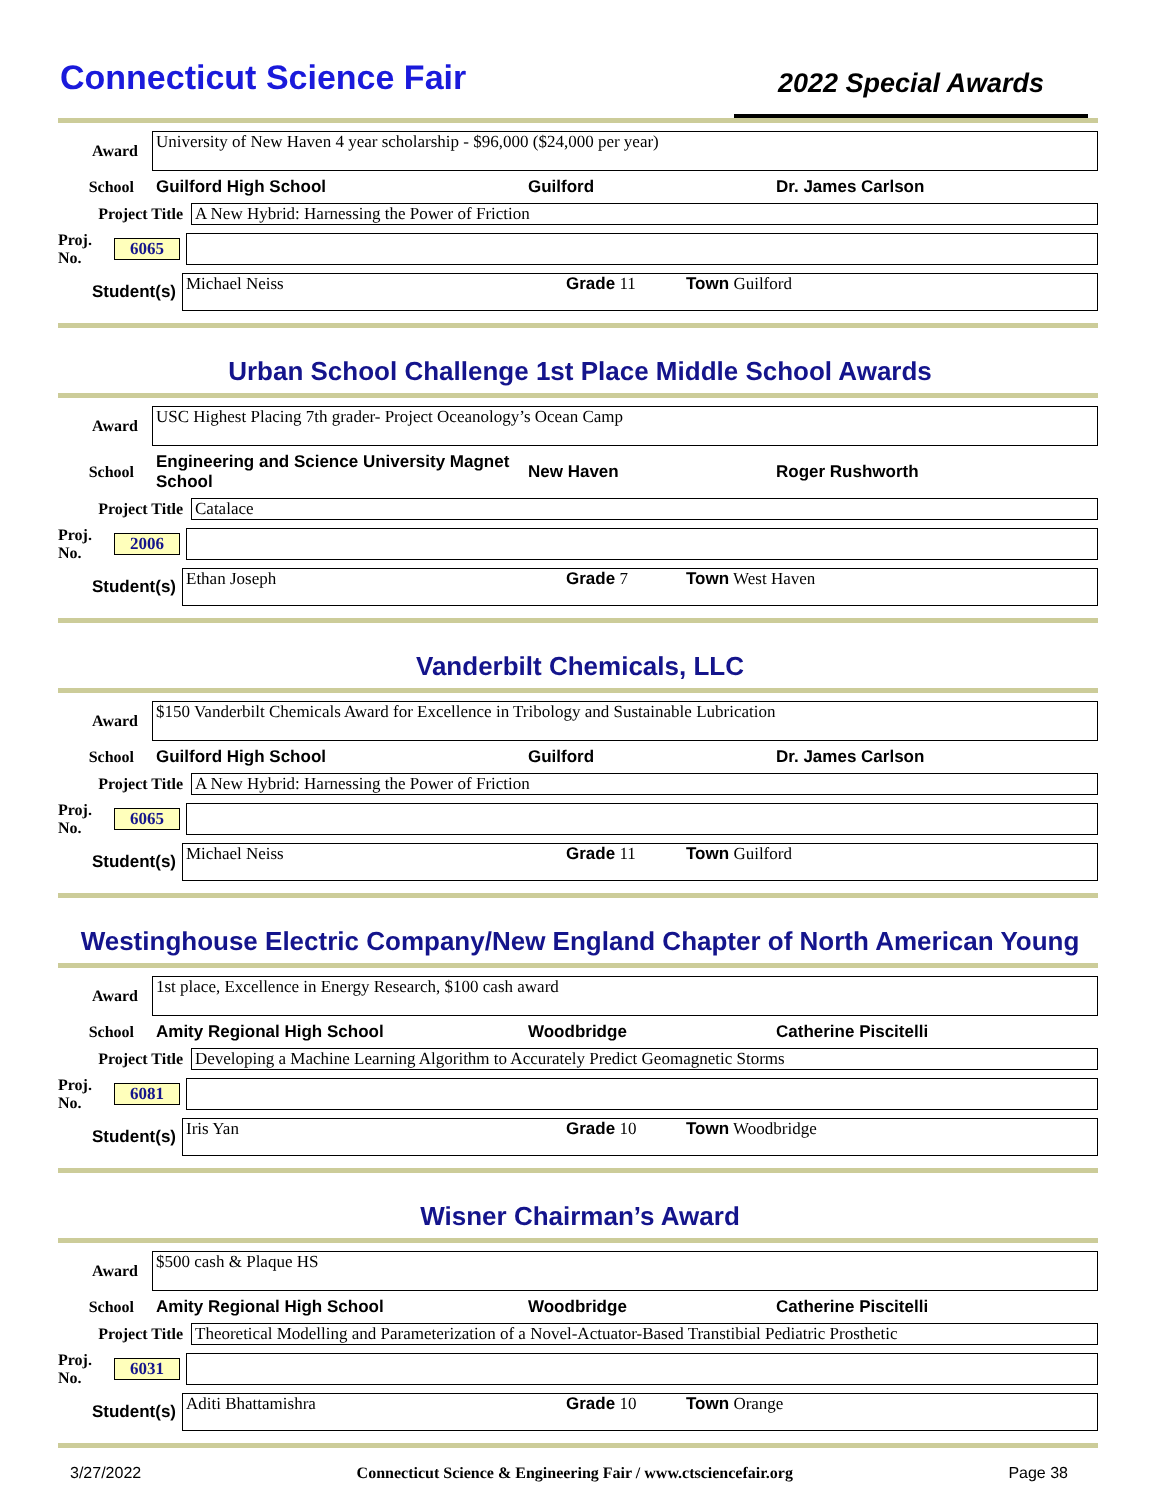Connecticut Science Fair
2022 Special Awards
Award
University of New Haven 4 year scholarship - $96,000 ($24,000 per year)
School Guilford High School Guilford Dr. James Carlson
Project Title
A New Hybrid: Harnessing the Power of Friction
Proj. No. 6065
Student(s)
Michael Neiss Grade 11 Town Guilford
Urban School Challenge 1st Place Middle School Awards
Award
USC Highest Placing 7th grader- Project Oceanology’s Ocean Camp
School Engineering and Science University Magnet School New Haven Roger Rushworth
Project Title Catalace
Proj. No. 2006
Student(s)
Ethan Joseph Grade 7 Town West Haven
Vanderbilt Chemicals, LLC
Award
$150 Vanderbilt Chemicals Award for Excellence in Tribology and Sustainable Lubrication
School Guilford High School Guilford Dr. James Carlson
Project Title
A New Hybrid: Harnessing the Power of Friction
Proj. No. 6065
Student(s)
Michael Neiss Grade 11 Town Guilford
Westinghouse Electric Company/New England Chapter of North American Young
Award
1st place, Excellence in Energy Research, $100 cash award
School Amity Regional High School Woodbridge Catherine Piscitelli
Project Title
Developing a Machine Learning Algorithm to Accurately Predict Geomagnetic Storms
Proj. No. 6081
Student(s)
Iris Yan Grade 10 Town Woodbridge
Wisner Chairman’s Award
Award
$500 cash & Plaque HS
School Amity Regional High School Woodbridge Catherine Piscitelli
Project Title
Theoretical Modelling and Parameterization of a Novel-Actuator-Based Transtibial Pediatric Prosthetic
Proj. No. 6031
Student(s)
Aditi Bhattamishra Grade 10 Town Orange
3/27/2022 Connecticut Science & Engineering Fair / www.ctsciencefair.org Page 38